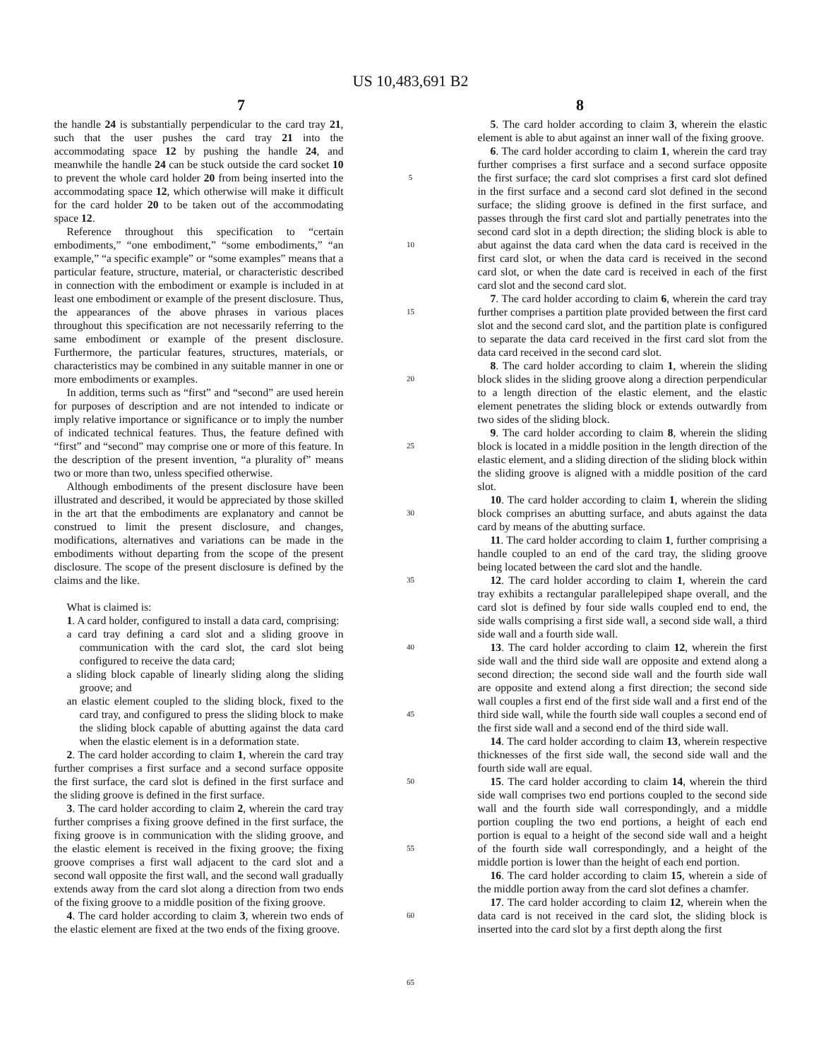US 10,483,691 B2
7 8
the handle 24 is substantially perpendicular to the card tray 21, such that the user pushes the card tray 21 into the accommodating space 12 by pushing the handle 24, and meanwhile the handle 24 can be stuck outside the card socket 10 to prevent the whole card holder 20 from being inserted into the accommodating space 12, which otherwise will make it difficult for the card holder 20 to be taken out of the accommodating space 12.
Reference throughout this specification to “certain embodiments,” “one embodiment,” “some embodiments,” “an example,” “a specific example” or “some examples” means that a particular feature, structure, material, or characteristic described in connection with the embodiment or example is included in at least one embodiment or example of the present disclosure. Thus, the appearances of the above phrases in various places throughout this specification are not necessarily referring to the same embodiment or example of the present disclosure. Furthermore, the particular features, structures, materials, or characteristics may be combined in any suitable manner in one or more embodiments or examples.
In addition, terms such as “first” and “second” are used herein for purposes of description and are not intended to indicate or imply relative importance or significance or to imply the number of indicated technical features. Thus, the feature defined with “first” and “second” may comprise one or more of this feature. In the description of the present invention, “a plurality of” means two or more than two, unless specified otherwise.
Although embodiments of the present disclosure have been illustrated and described, it would be appreciated by those skilled in the art that the embodiments are explanatory and cannot be construed to limit the present disclosure, and changes, modifications, alternatives and variations can be made in the embodiments without departing from the scope of the present disclosure. The scope of the present disclosure is defined by the claims and the like.
What is claimed is:
1. A card holder, configured to install a data card, comprising:
a card tray defining a card slot and a sliding groove in communication with the card slot, the card slot being configured to receive the data card;
a sliding block capable of linearly sliding along the sliding groove; and
an elastic element coupled to the sliding block, fixed to the card tray, and configured to press the sliding block to make the sliding block capable of abutting against the data card when the elastic element is in a deformation state.
2. The card holder according to claim 1, wherein the card tray further comprises a first surface and a second surface opposite the first surface, the card slot is defined in the first surface and the sliding groove is defined in the first surface.
3. The card holder according to claim 2, wherein the card tray further comprises a fixing groove defined in the first surface, the fixing groove is in communication with the sliding groove, and the elastic element is received in the fixing groove; the fixing groove comprises a first wall adjacent to the card slot and a second wall opposite the first wall, and the second wall gradually extends away from the card slot along a direction from two ends of the fixing groove to a middle position of the fixing groove.
4. The card holder according to claim 3, wherein two ends of the elastic element are fixed at the two ends of the fixing groove.
5
10
15
20
25
30
35
40
45
50
55
60
65
5. The card holder according to claim 3, wherein the elastic element is able to abut against an inner wall of the fixing groove.
6. The card holder according to claim 1, wherein the card tray further comprises a first surface and a second surface opposite the first surface; the card slot comprises a first card slot defined in the first surface and a second card slot defined in the second surface; the sliding groove is defined in the first surface, and passes through the first card slot and partially penetrates into the second card slot in a depth direction; the sliding block is able to abut against the data card when the data card is received in the first card slot, or when the data card is received in the second card slot, or when the date card is received in each of the first card slot and the second card slot.
7. The card holder according to claim 6, wherein the card tray further comprises a partition plate provided between the first card slot and the second card slot, and the partition plate is configured to separate the data card received in the first card slot from the data card received in the second card slot.
8. The card holder according to claim 1, wherein the sliding block slides in the sliding groove along a direction perpendicular to a length direction of the elastic element, and the elastic element penetrates the sliding block or extends outwardly from two sides of the sliding block.
9. The card holder according to claim 8, wherein the sliding block is located in a middle position in the length direction of the elastic element, and a sliding direction of the sliding block within the sliding groove is aligned with a middle position of the card slot.
10. The card holder according to claim 1, wherein the sliding block comprises an abutting surface, and abuts against the data card by means of the abutting surface.
11. The card holder according to claim 1, further comprising a handle coupled to an end of the card tray, the sliding groove being located between the card slot and the handle.
12. The card holder according to claim 1, wherein the card tray exhibits a rectangular parallelepiped shape overall, and the card slot is defined by four side walls coupled end to end, the side walls comprising a first side wall, a second side wall, a third side wall and a fourth side wall.
13. The card holder according to claim 12, wherein the first side wall and the third side wall are opposite and extend along a second direction; the second side wall and the fourth side wall are opposite and extend along a first direction; the second side wall couples a first end of the first side wall and a first end of the third side wall, while the fourth side wall couples a second end of the first side wall and a second end of the third side wall.
14. The card holder according to claim 13, wherein respective thicknesses of the first side wall, the second side wall and the fourth side wall are equal.
15. The card holder according to claim 14, wherein the third side wall comprises two end portions coupled to the second side wall and the fourth side wall correspondingly, and a middle portion coupling the two end portions, a height of each end portion is equal to a height of the second side wall and a height of the fourth side wall correspondingly, and a height of the middle portion is lower than the height of each end portion.
16. The card holder according to claim 15, wherein a side of the middle portion away from the card slot defines a chamfer.
17. The card holder according to claim 12, wherein when the data card is not received in the card slot, the sliding block is inserted into the card slot by a first depth along the first